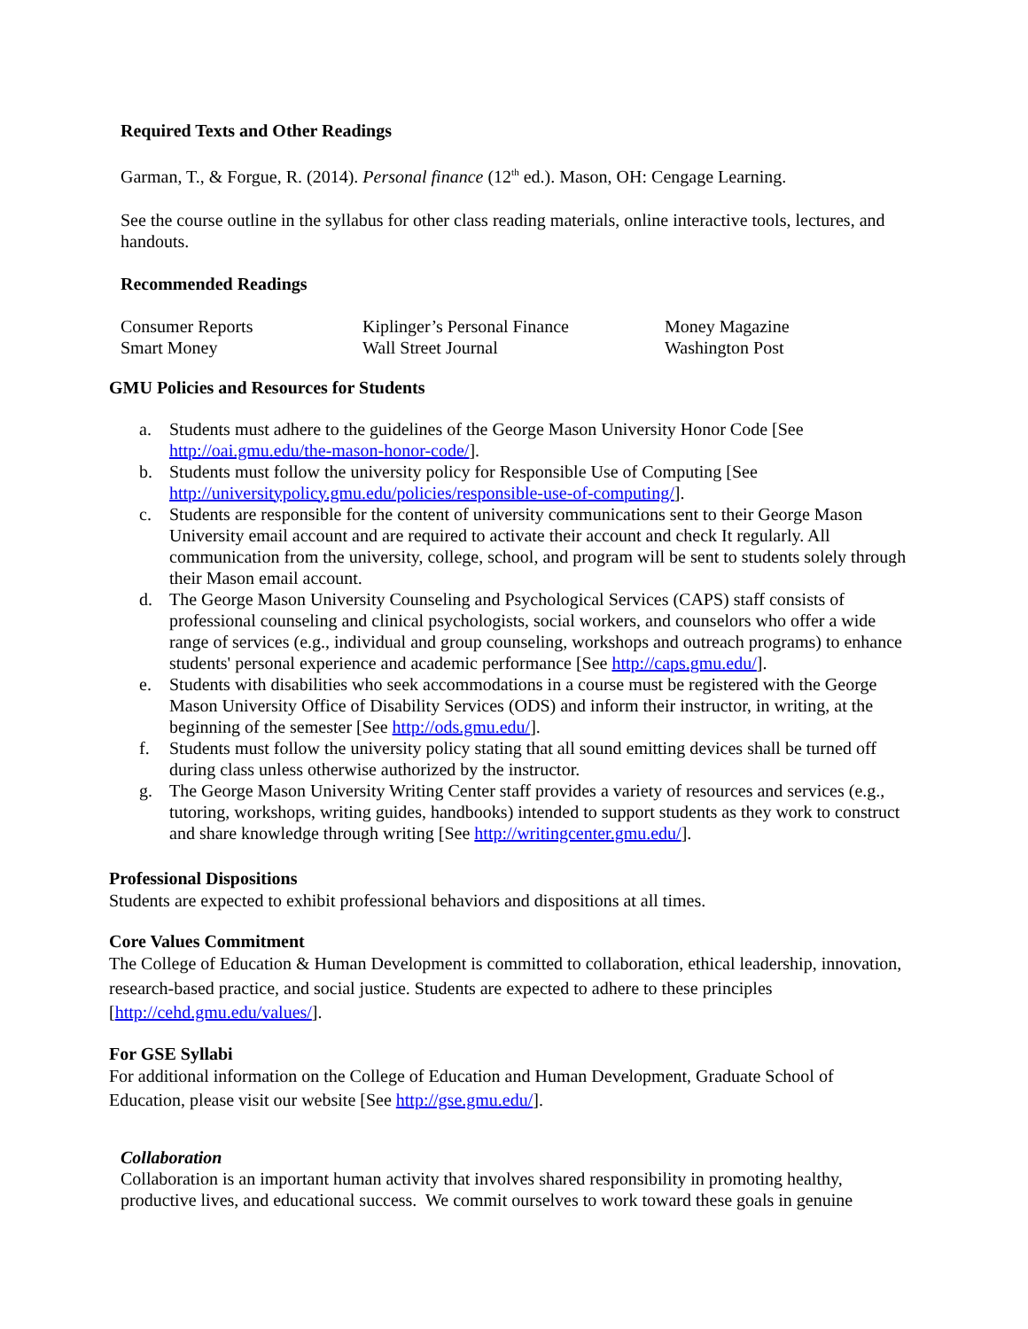Required Texts and Other Readings
Garman, T., & Forgue, R. (2014). Personal finance (12<sup>th</sup> ed.). Mason, OH: Cengage Learning.
See the course outline in the syllabus for other class reading materials, online interactive tools, lectures, and handouts.
Recommended Readings
Consumer Reports
Kiplinger’s Personal Finance
Money Magazine
Smart Money
Wall Street Journal
Washington Post
GMU Policies and Resources for Students
a. Students must adhere to the guidelines of the George Mason University Honor Code [See http://oai.gmu.edu/the-mason-honor-code/].
b. Students must follow the university policy for Responsible Use of Computing [See http://universitypolicy.gmu.edu/policies/responsible-use-of-computing/].
c. Students are responsible for the content of university communications sent to their George Mason University email account and are required to activate their account and check It regularly. All communication from the university, college, school, and program will be sent to students solely through their Mason email account.
d. The George Mason University Counseling and Psychological Services (CAPS) staff consists of professional counseling and clinical psychologists, social workers, and counselors who offer a wide range of services (e.g., individual and group counseling, workshops and outreach programs) to enhance students' personal experience and academic performance [See http://caps.gmu.edu/].
e. Students with disabilities who seek accommodations in a course must be registered with the George Mason University Office of Disability Services (ODS) and inform their instructor, in writing, at the beginning of the semester [See http://ods.gmu.edu/].
f. Students must follow the university policy stating that all sound emitting devices shall be turned off during class unless otherwise authorized by the instructor.
g. The George Mason University Writing Center staff provides a variety of resources and services (e.g., tutoring, workshops, writing guides, handbooks) intended to support students as they work to construct and share knowledge through writing [See http://writingcenter.gmu.edu/].
Professional Dispositions
Students are expected to exhibit professional behaviors and dispositions at all times.
Core Values Commitment
The College of Education & Human Development is committed to collaboration, ethical leadership, innovation, research-based practice, and social justice. Students are expected to adhere to these principles [http://cehd.gmu.edu/values/].
For GSE Syllabi
For additional information on the College of Education and Human Development, Graduate School of Education, please visit our website [See http://gse.gmu.edu/].
Collaboration
Collaboration is an important human activity that involves shared responsibility in promoting healthy, productive lives, and educational success. We commit ourselves to work toward these goals in genuine